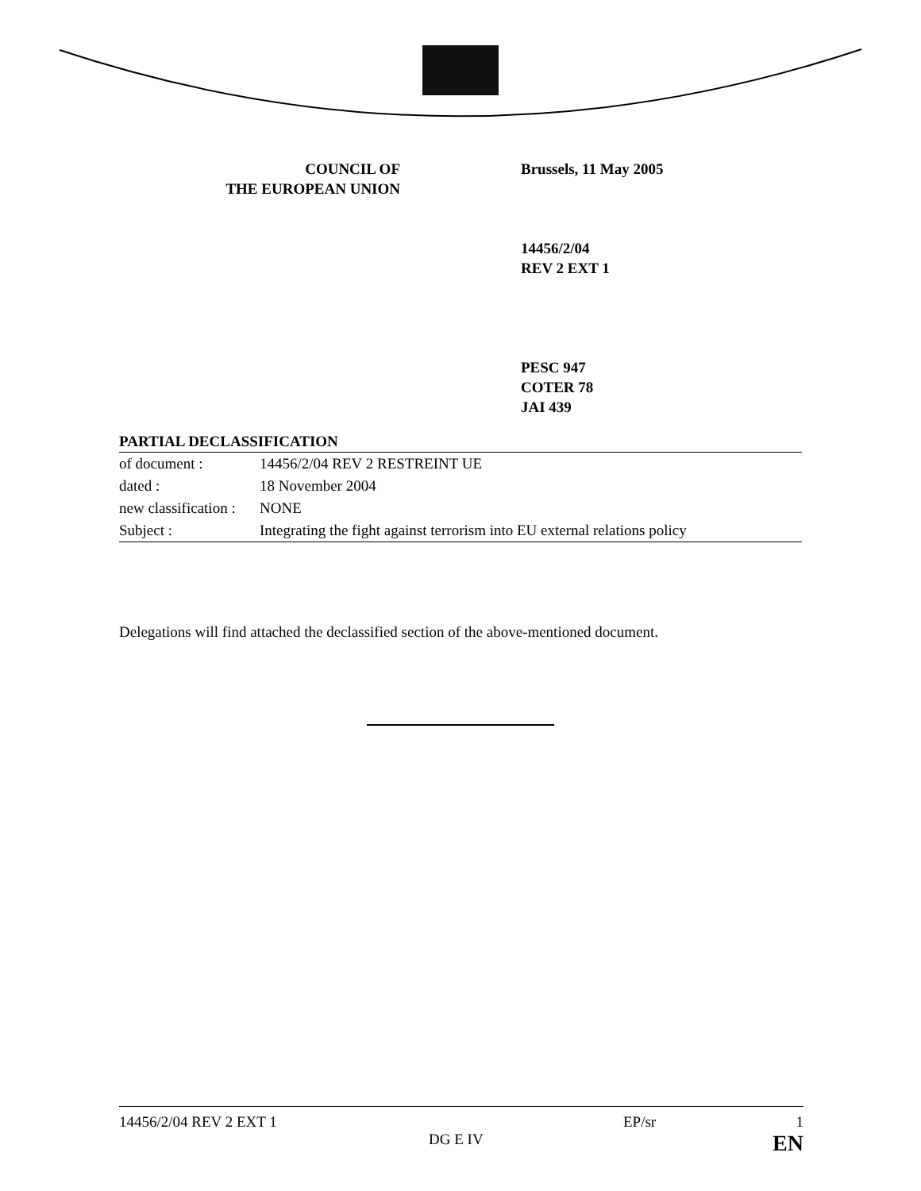COUNCIL OF
THE EUROPEAN UNION
Brussels, 11 May 2005
14456/2/04
REV 2 EXT 1
PESC 947
COTER 78
JAI 439
PARTIAL DECLASSIFICATION
| of document : | 14456/2/04 REV 2 RESTREINT UE |
| dated : | 18 November 2004 |
| new classification : | NONE |
| Subject : | Integrating the fight against terrorism into EU external relations policy |
Delegations will find attached the declassified section of the above-mentioned document.
14456/2/04 REV 2 EXT 1 EP/sr 1
DG E IV EN